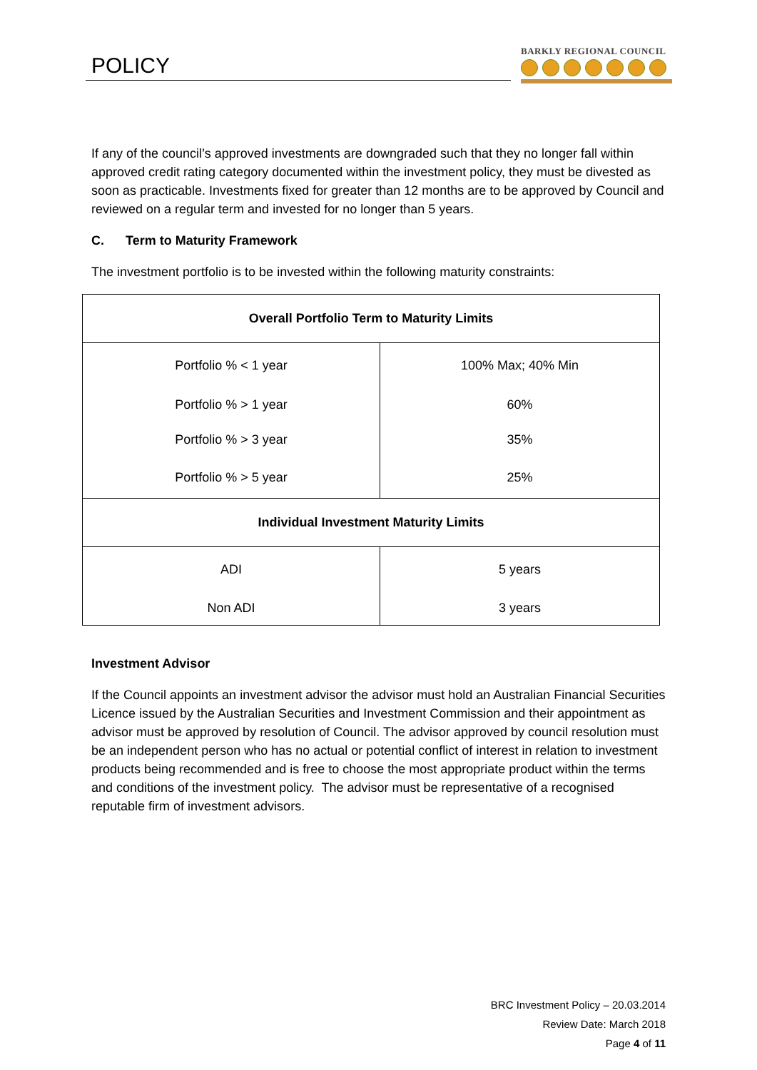POLICY
BARKLY REGIONAL COUNCIL
If any of the council’s approved investments are downgraded such that they no longer fall within approved credit rating category documented within the investment policy, they must be divested as soon as practicable. Investments fixed for greater than 12 months are to be approved by Council and reviewed on a regular term and invested for no longer than 5 years.
C. Term to Maturity Framework
The investment portfolio is to be invested within the following maturity constraints:
| Overall Portfolio Term to Maturity Limits | |
| --- | --- |
| Portfolio % < 1 year | 100% Max; 40% Min |
| Portfolio % > 1 year | 60% |
| Portfolio % > 3 year | 35% |
| Portfolio % > 5 year | 25% |
| Individual Investment Maturity Limits | |
| ADI | 5 years |
| Non ADI | 3 years |
Investment Advisor
If the Council appoints an investment advisor the advisor must hold an Australian Financial Securities Licence issued by the Australian Securities and Investment Commission and their appointment as advisor must be approved by resolution of Council. The advisor approved by council resolution must be an independent person who has no actual or potential conflict of interest in relation to investment products being recommended and is free to choose the most appropriate product within the terms and conditions of the investment policy. The advisor must be representative of a recognised reputable firm of investment advisors.
BRC Investment Policy – 20.03.2014
Review Date: March 2018
Page 4 of 11